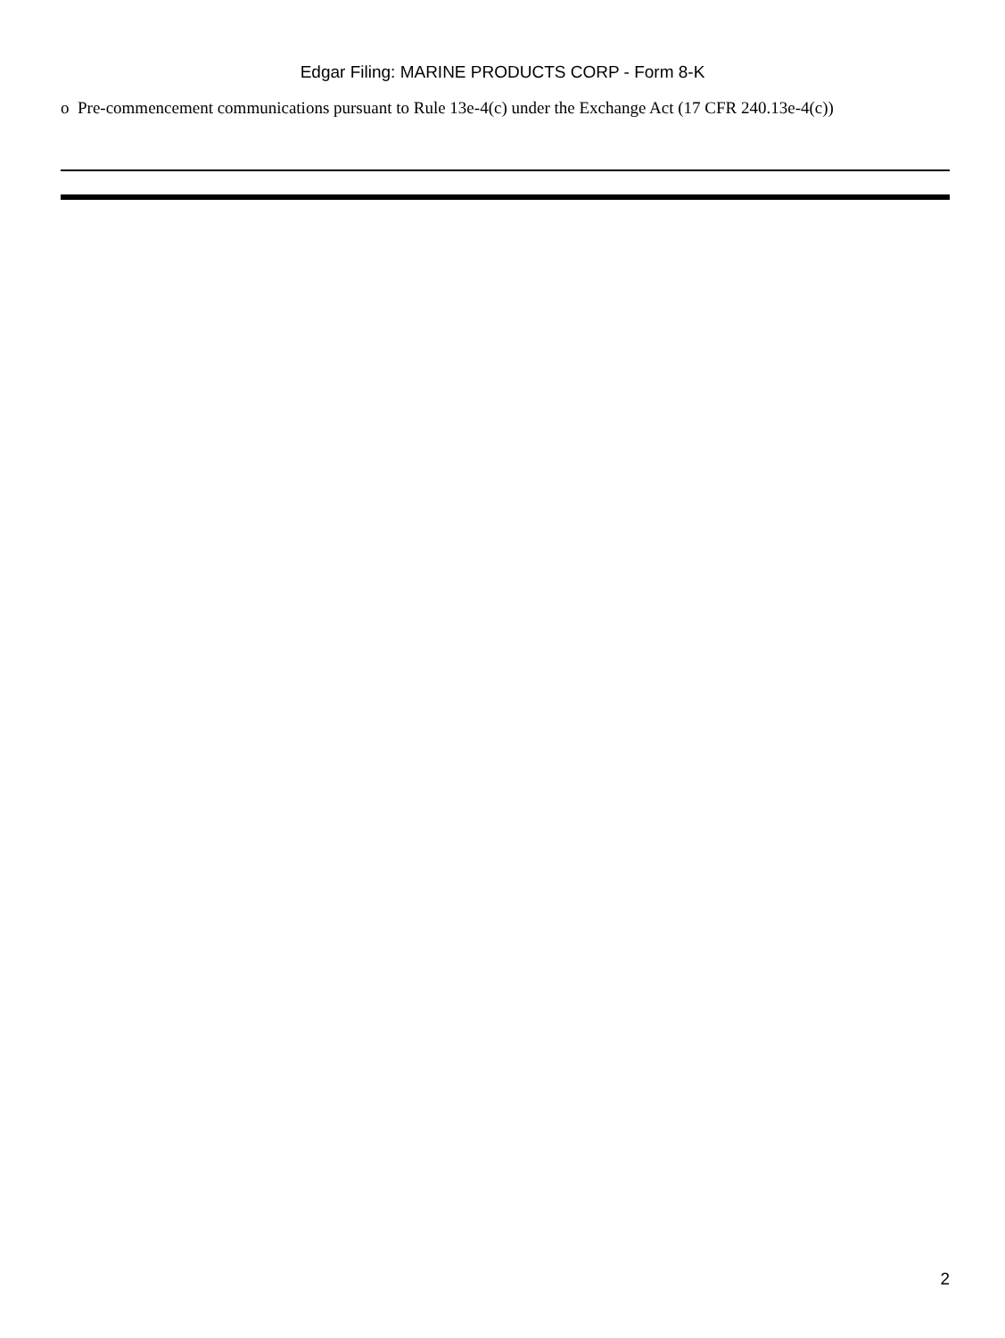Edgar Filing: MARINE PRODUCTS CORP - Form 8-K
o Pre-commencement communications pursuant to Rule 13e-4(c) under the Exchange Act (17 CFR 240.13e-4(c))
2